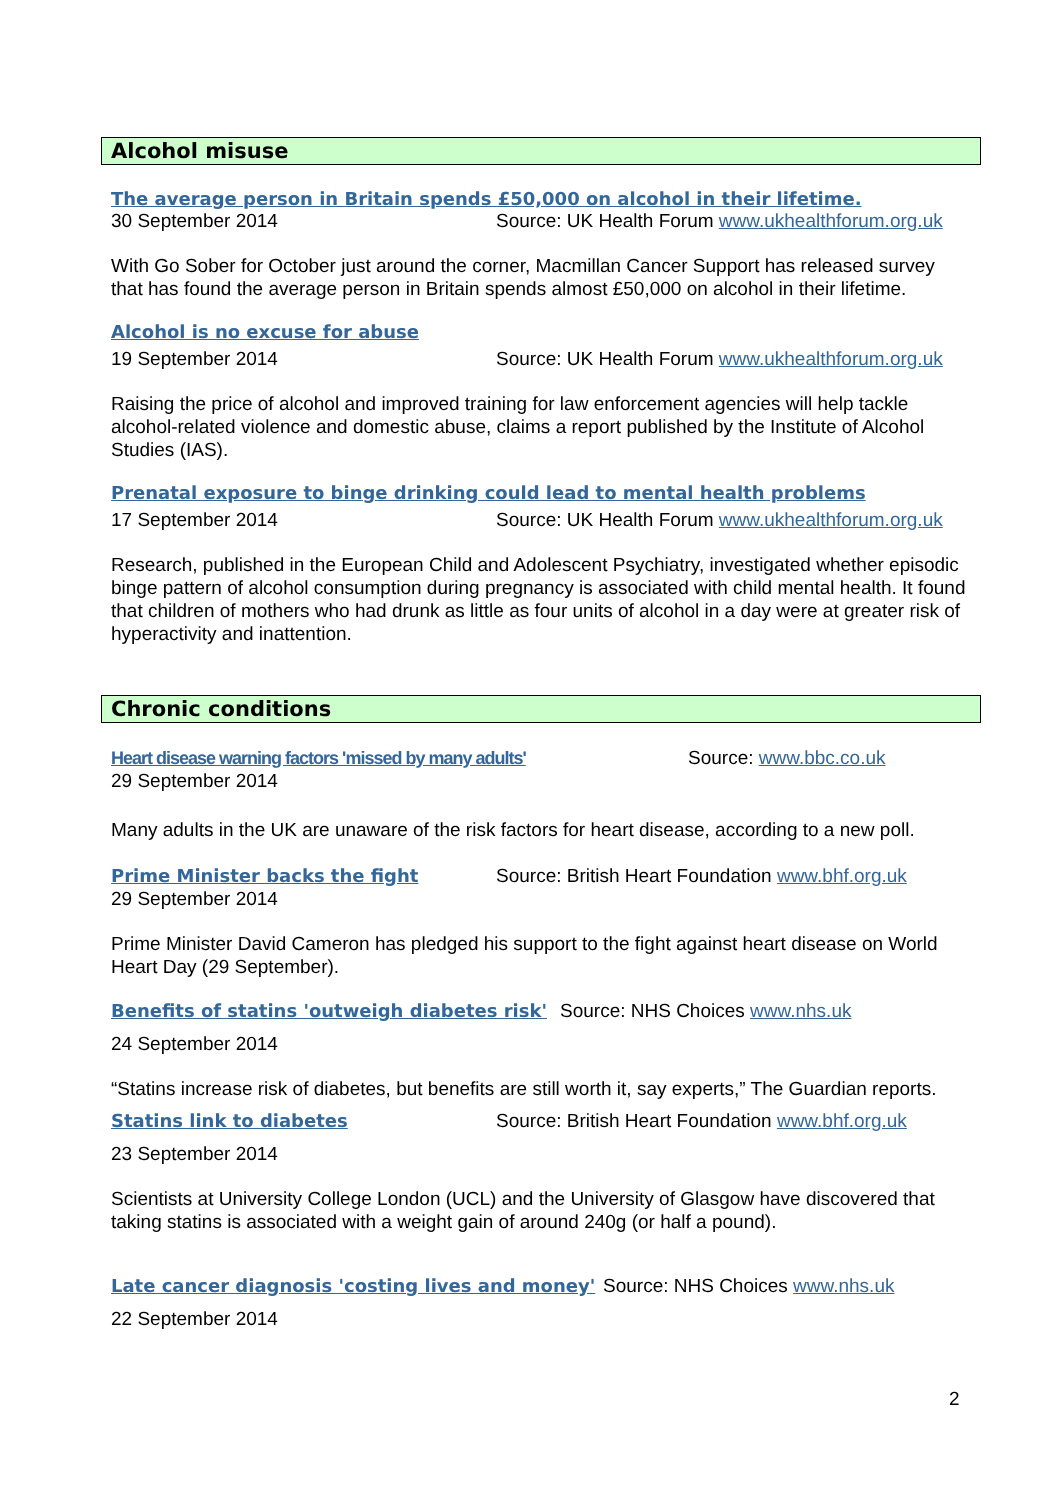Alcohol misuse
The average person in Britain spends £50,000 on alcohol in their lifetime.
30 September 2014 Source: UK Health Forum www.ukhealthforum.org.uk
With Go Sober for October just around the corner, Macmillan Cancer Support has released survey that has found the average person in Britain spends almost £50,000 on alcohol in their lifetime.
Alcohol is no excuse for abuse
19 September 2014 Source: UK Health Forum www.ukhealthforum.org.uk
Raising the price of alcohol and improved training for law enforcement agencies will help tackle alcohol-related violence and domestic abuse, claims a report published by the Institute of Alcohol Studies (IAS).
Prenatal exposure to binge drinking could lead to mental health problems
17 September 2014 Source: UK Health Forum www.ukhealthforum.org.uk
Research, published in the European Child and Adolescent Psychiatry, investigated whether episodic binge pattern of alcohol consumption during pregnancy is associated with child mental health. It found that children of mothers who had drunk as little as four units of alcohol in a day were at greater risk of hyperactivity and inattention.
Chronic conditions
Heart disease warning factors 'missed by many adults' Source: www.bbc.co.uk
29 September 2014
Many adults in the UK are unaware of the risk factors for heart disease, according to a new poll.
Prime Minister backs the fight Source: British Heart Foundation www.bhf.org.uk
29 September 2014
Prime Minister David Cameron has pledged his support to the fight against heart disease on World Heart Day (29 September).
Benefits of statins 'outweigh diabetes risk' Source: NHS Choices www.nhs.uk
24 September 2014
“Statins increase risk of diabetes, but benefits are still worth it, say experts,” The Guardian reports.
Statins link to diabetes Source: British Heart Foundation www.bhf.org.uk
23 September 2014
Scientists at University College London (UCL) and the University of Glasgow have discovered that taking statins is associated with a weight gain of around 240g (or half a pound).
Late cancer diagnosis 'costing lives and money' Source: NHS Choices www.nhs.uk
22 September 2014
2